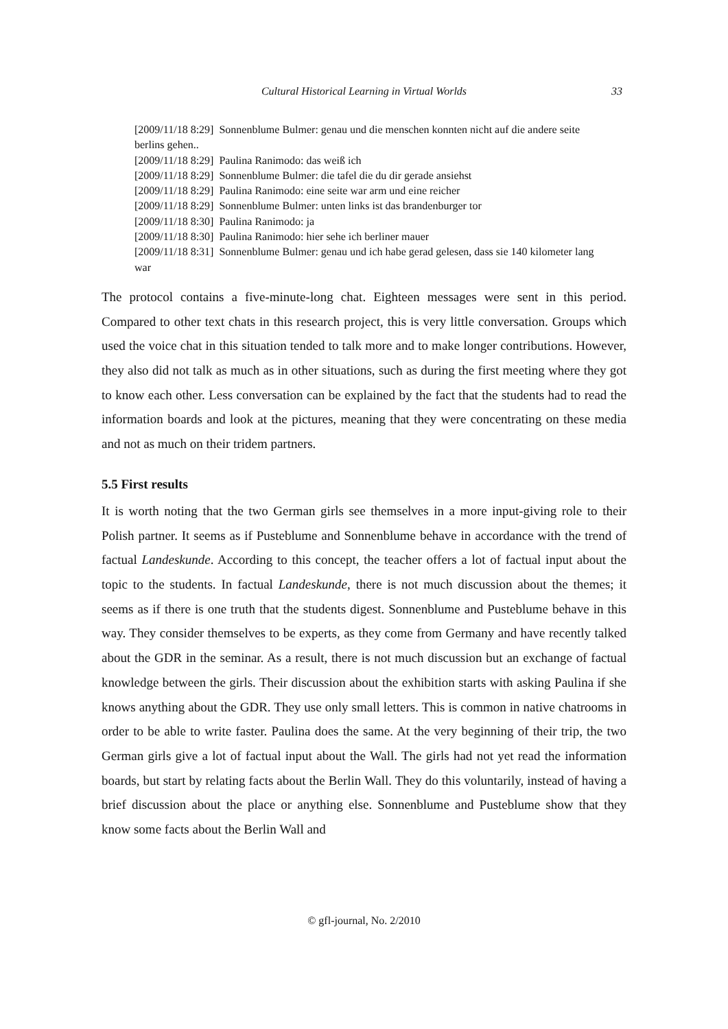Cultural Historical Learning in Virtual Worlds 33
[2009/11/18 8:29] Sonnenblume Bulmer: genau und die menschen konnten nicht auf die andere seite berlins gehen..
[2009/11/18 8:29] Paulina Ranimodo: das weiß ich
[2009/11/18 8:29] Sonnenblume Bulmer: die tafel die du dir gerade ansiehst
[2009/11/18 8:29] Paulina Ranimodo: eine seite war arm und eine reicher
[2009/11/18 8:29] Sonnenblume Bulmer: unten links ist das brandenburger tor
[2009/11/18 8:30] Paulina Ranimodo: ja
[2009/11/18 8:30] Paulina Ranimodo: hier sehe ich berliner mauer
[2009/11/18 8:31] Sonnenblume Bulmer: genau und ich habe gerad gelesen, dass sie 140 kilometer lang war
The protocol contains a five-minute-long chat. Eighteen messages were sent in this period. Compared to other text chats in this research project, this is very little conversation. Groups which used the voice chat in this situation tended to talk more and to make longer contributions. However, they also did not talk as much as in other situations, such as during the first meeting where they got to know each other. Less conversation can be explained by the fact that the students had to read the information boards and look at the pictures, meaning that they were concentrating on these media and not as much on their tridem partners.
5.5 First results
It is worth noting that the two German girls see themselves in a more input-giving role to their Polish partner. It seems as if Pusteblume and Sonnenblume behave in accordance with the trend of factual Landeskunde. According to this concept, the teacher offers a lot of factual input about the topic to the students. In factual Landeskunde, there is not much discussion about the themes; it seems as if there is one truth that the students digest. Sonnenblume and Pusteblume behave in this way. They consider themselves to be experts, as they come from Germany and have recently talked about the GDR in the seminar. As a result, there is not much discussion but an exchange of factual knowledge between the girls. Their discussion about the exhibition starts with asking Paulina if she knows anything about the GDR. They use only small letters. This is common in native chatrooms in order to be able to write faster. Paulina does the same. At the very beginning of their trip, the two German girls give a lot of factual input about the Wall. The girls had not yet read the information boards, but start by relating facts about the Berlin Wall. They do this voluntarily, instead of having a brief discussion about the place or anything else. Sonnenblume and Pusteblume show that they know some facts about the Berlin Wall and
© gfl-journal, No. 2/2010